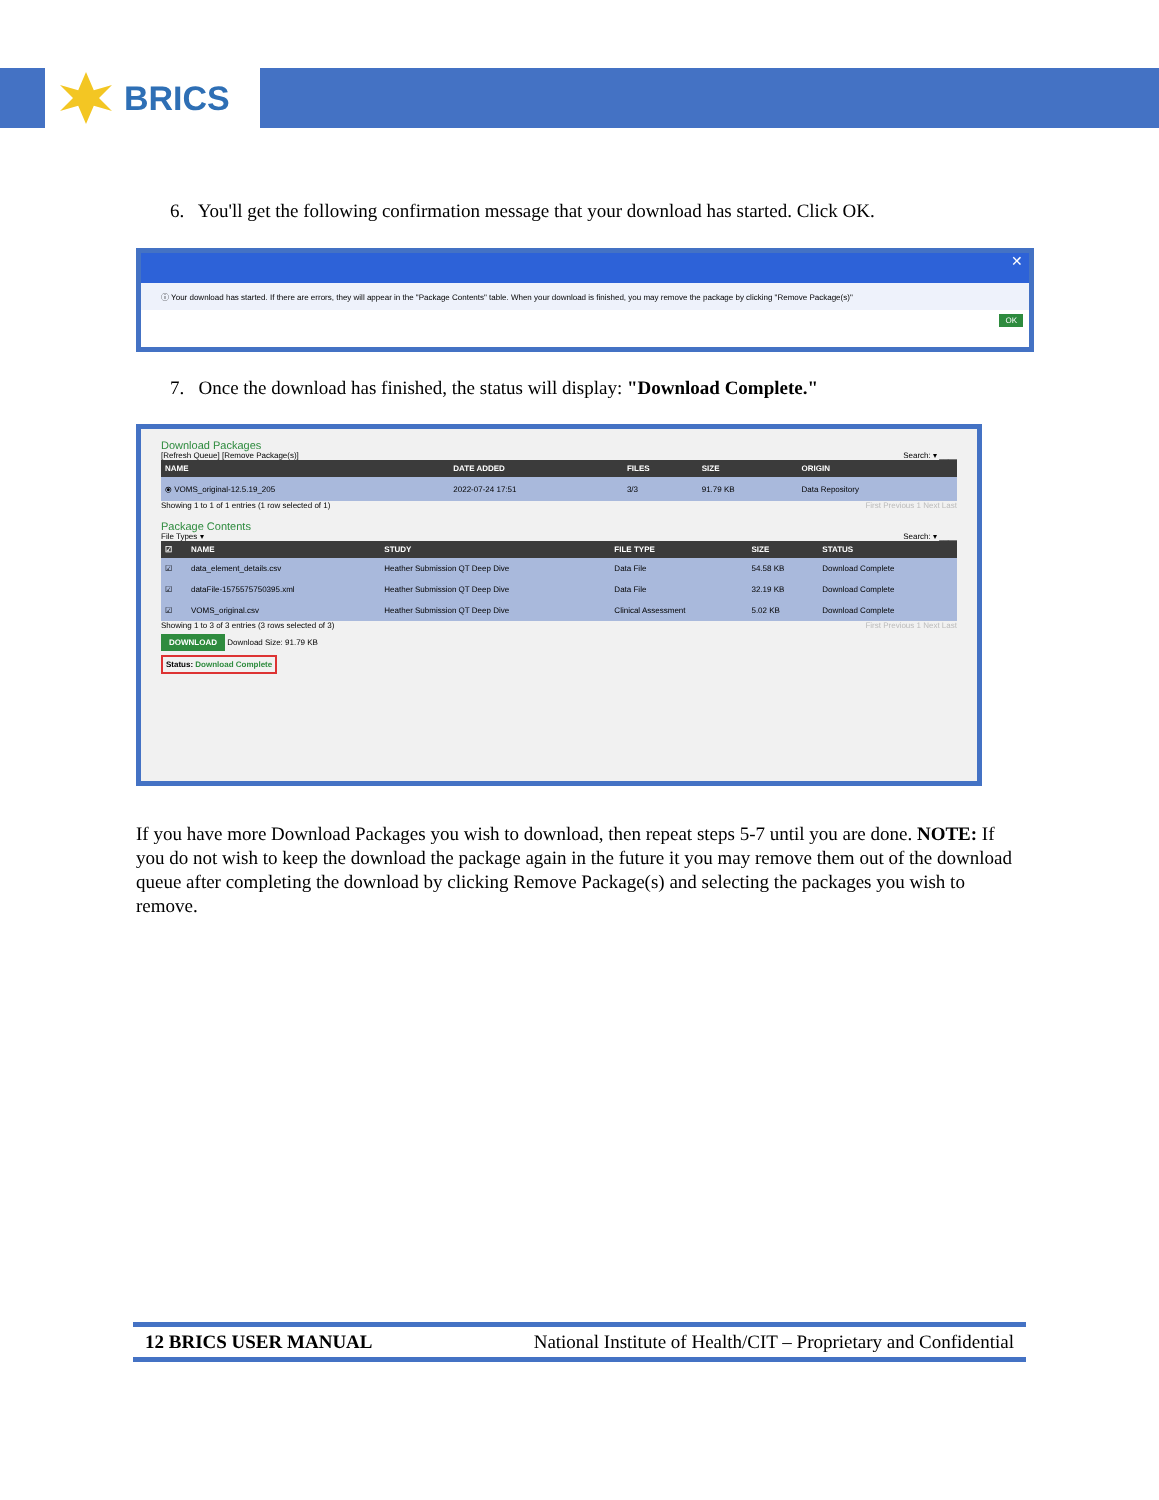BRICS
6. You'll get the following confirmation message that your download has started. Click OK.
✕
ⓘ Your download has started. If there are errors, they will appear in the "Package Contents" table. When your download is finished, you may remove the package by clicking "Remove Package(s)"
OK
7. Once the download has finished, the status will display: "Download Complete."
Download Packages
[Refresh Queue] [Remove Package(s)] Search: ▾ ____
| NAME | DATE ADDED | FILES | SIZE | ORIGIN |
| --- | --- | --- | --- | --- |
| ⦿ VOMS_original-12.5.19_205 | 2022-07-24 17:51 | 3/3 | 91.79 KB | Data Repository |
Showing 1 to 1 of 1 entries (1 row selected of 1) First Previous 1 Next Last
Package Contents
File Types ▾ Search: ▾ ____
| ☑ | NAME | STUDY | FILE TYPE | SIZE | STATUS |
| --- | --- | --- | --- | --- | --- |
| ☑ | data_element_details.csv | Heather Submission QT Deep Dive | Data File | 54.58 KB | Download Complete |
| ☑ | dataFile-1575575750395.xml | Heather Submission QT Deep Dive | Data File | 32.19 KB | Download Complete |
| ☑ | VOMS_original.csv | Heather Submission QT Deep Dive | Clinical Assessment | 5.02 KB | Download Complete |
Showing 1 to 3 of 3 entries (3 rows selected of 3) First Previous 1 Next Last
DOWNLOAD Download Size: 91.79 KB
Status: Download Complete
If you have more Download Packages you wish to download, then repeat steps 5-7 until you are done. NOTE: If you do not wish to keep the download the package again in the future it you may remove them out of the download queue after completing the download by clicking Remove Package(s) and selecting the packages you wish to remove.
12 BRICS USER MANUAL National Institute of Health/CIT – Proprietary and Confidential